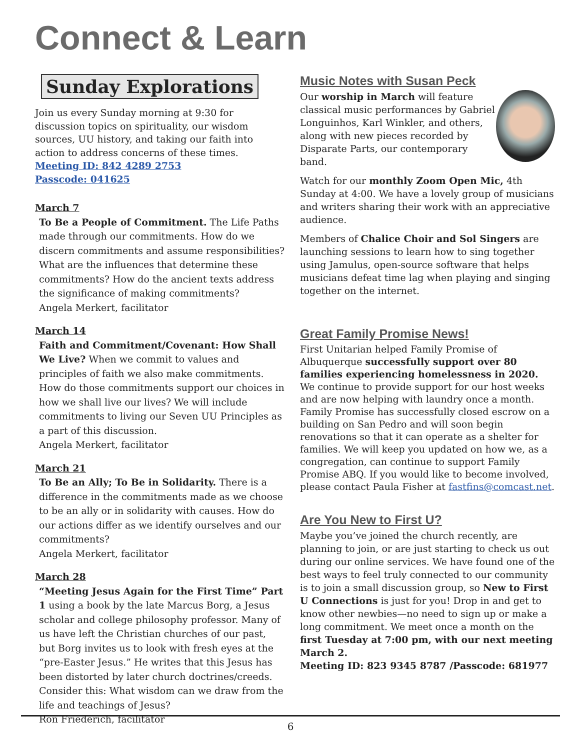Connect & Learn
Sunday Explorations
Join us every Sunday morning at 9:30 for discussion topics on spirituality, our wisdom sources, UU history, and taking our faith into action to address concerns of these times.
Meeting ID: 842 4289 2753
Passcode: 041625
March 7
To Be a People of Commitment. The Life Paths made through our commitments. How do we discern commitments and assume responsibilities? What are the influences that determine these commitments? How do the ancient texts address the significance of making commitments?
Angela Merkert, facilitator
March 14
Faith and Commitment/Covenant: How Shall We Live? When we commit to values and principles of faith we also make commitments. How do those commitments support our choices in how we shall live our lives? We will include commitments to living our Seven UU Principles as a part of this discussion.
Angela Merkert, facilitator
March 21
To Be an Ally; To Be in Solidarity. There is a difference in the commitments made as we choose to be an ally or in solidarity with causes. How do our actions differ as we identify ourselves and our commitments?
Angela Merkert, facilitator
March 28
“Meeting Jesus Again for the First Time” Part 1 using a book by the late Marcus Borg, a Jesus scholar and college philosophy professor. Many of us have left the Christian churches of our past, but Borg invites us to look with fresh eyes at the “pre-Easter Jesus.” He writes that this Jesus has been distorted by later church doctrines/creeds. Consider this: What wisdom can we draw from the life and teachings of Jesus?
Ron Friederich, facilitator
Music Notes with Susan Peck
Our worship in March will feature classical music performances by Gabriel Longuinhos, Karl Winkler, and others, along with new pieces recorded by Disparate Parts, our contemporary band.
Watch for our monthly Zoom Open Mic, 4th Sunday at 4:00. We have a lovely group of musicians and writers sharing their work with an appreciative audience.
Members of Chalice Choir and Sol Singers are launching sessions to learn how to sing together using Jamulus, open-source software that helps musicians defeat time lag when playing and singing together on the internet.
Great Family Promise News!
First Unitarian helped Family Promise of Albuquerque successfully support over 80 families experiencing homelessness in 2020. We continue to provide support for our host weeks and are now helping with laundry once a month.
Family Promise has successfully closed escrow on a building on San Pedro and will soon begin renovations so that it can operate as a shelter for families. We will keep you updated on how we, as a congregation, can continue to support Family Promise ABQ. If you would like to become involved, please contact Paula Fisher at fastfins@comcast.net.
Are You New to First U?
Maybe you’ve joined the church recently, are planning to join, or are just starting to check us out during our online services. We have found one of the best ways to feel truly connected to our community is to join a small discussion group, so New to First U Connections is just for you! Drop in and get to know other newbies—no need to sign up or make a long commitment. We meet once a month on the first Tuesday at 7:00 pm, with our next meeting March 2.
Meeting ID: 823 9345 8787 /Passcode: 681977
6